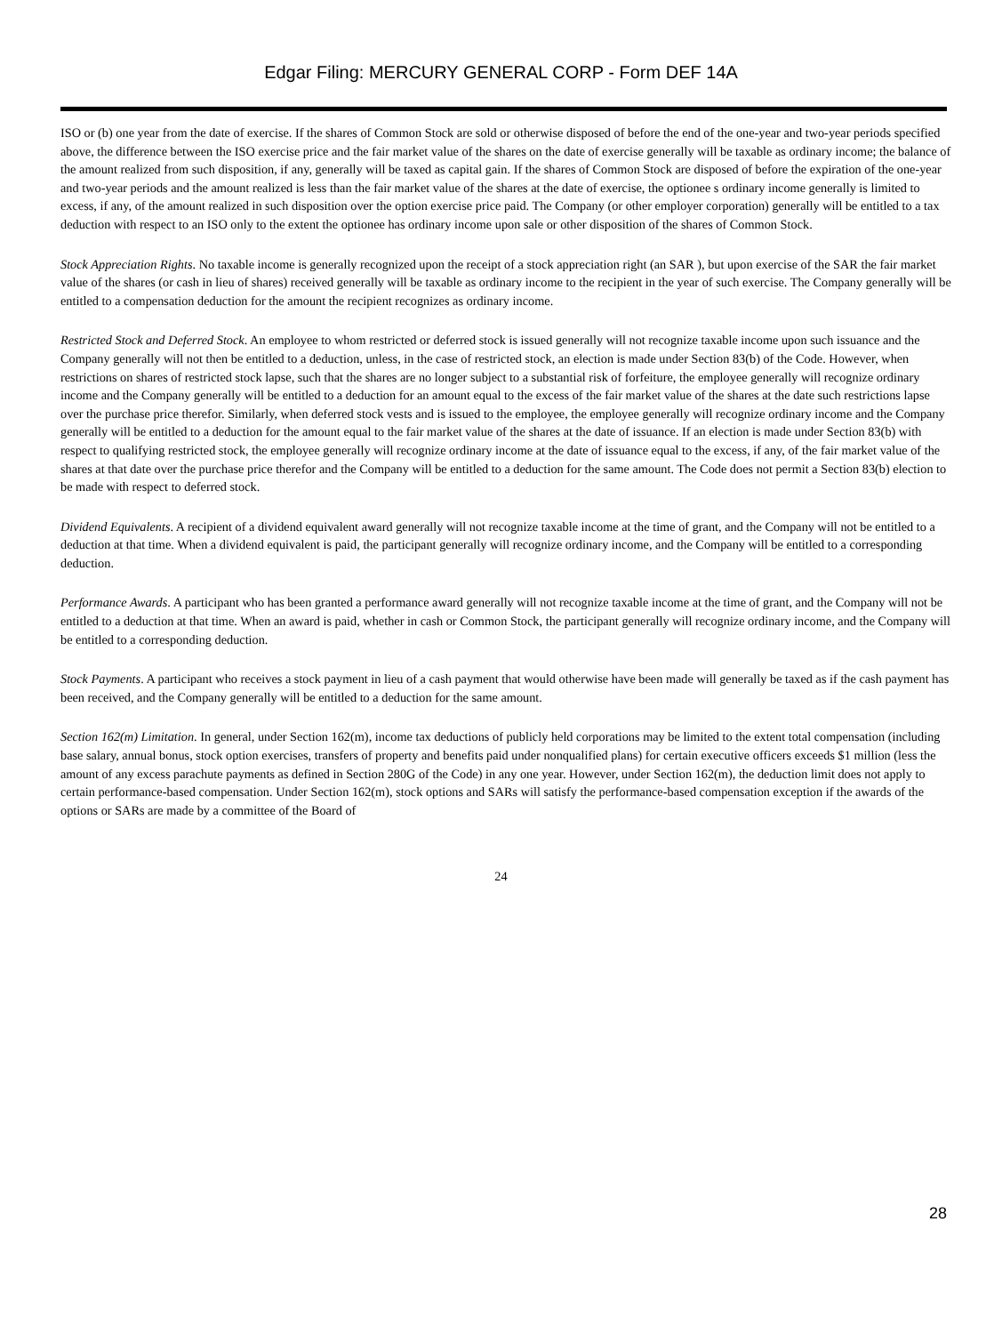Edgar Filing: MERCURY GENERAL CORP - Form DEF 14A
ISO or (b) one year from the date of exercise. If the shares of Common Stock are sold or otherwise disposed of before the end of the one-year and two-year periods specified above, the difference between the ISO exercise price and the fair market value of the shares on the date of exercise generally will be taxable as ordinary income; the balance of the amount realized from such disposition, if any, generally will be taxed as capital gain. If the shares of Common Stock are disposed of before the expiration of the one-year and two-year periods and the amount realized is less than the fair market value of the shares at the date of exercise, the optionee s ordinary income generally is limited to excess, if any, of the amount realized in such disposition over the option exercise price paid. The Company (or other employer corporation) generally will be entitled to a tax deduction with respect to an ISO only to the extent the optionee has ordinary income upon sale or other disposition of the shares of Common Stock.
Stock Appreciation Rights. No taxable income is generally recognized upon the receipt of a stock appreciation right (an SAR ), but upon exercise of the SAR the fair market value of the shares (or cash in lieu of shares) received generally will be taxable as ordinary income to the recipient in the year of such exercise. The Company generally will be entitled to a compensation deduction for the amount the recipient recognizes as ordinary income.
Restricted Stock and Deferred Stock. An employee to whom restricted or deferred stock is issued generally will not recognize taxable income upon such issuance and the Company generally will not then be entitled to a deduction, unless, in the case of restricted stock, an election is made under Section 83(b) of the Code. However, when restrictions on shares of restricted stock lapse, such that the shares are no longer subject to a substantial risk of forfeiture, the employee generally will recognize ordinary income and the Company generally will be entitled to a deduction for an amount equal to the excess of the fair market value of the shares at the date such restrictions lapse over the purchase price therefor. Similarly, when deferred stock vests and is issued to the employee, the employee generally will recognize ordinary income and the Company generally will be entitled to a deduction for the amount equal to the fair market value of the shares at the date of issuance. If an election is made under Section 83(b) with respect to qualifying restricted stock, the employee generally will recognize ordinary income at the date of issuance equal to the excess, if any, of the fair market value of the shares at that date over the purchase price therefor and the Company will be entitled to a deduction for the same amount. The Code does not permit a Section 83(b) election to be made with respect to deferred stock.
Dividend Equivalents. A recipient of a dividend equivalent award generally will not recognize taxable income at the time of grant, and the Company will not be entitled to a deduction at that time. When a dividend equivalent is paid, the participant generally will recognize ordinary income, and the Company will be entitled to a corresponding deduction.
Performance Awards. A participant who has been granted a performance award generally will not recognize taxable income at the time of grant, and the Company will not be entitled to a deduction at that time. When an award is paid, whether in cash or Common Stock, the participant generally will recognize ordinary income, and the Company will be entitled to a corresponding deduction.
Stock Payments. A participant who receives a stock payment in lieu of a cash payment that would otherwise have been made will generally be taxed as if the cash payment has been received, and the Company generally will be entitled to a deduction for the same amount.
Section 162(m) Limitation. In general, under Section 162(m), income tax deductions of publicly held corporations may be limited to the extent total compensation (including base salary, annual bonus, stock option exercises, transfers of property and benefits paid under nonqualified plans) for certain executive officers exceeds $1 million (less the amount of any excess parachute payments as defined in Section 280G of the Code) in any one year. However, under Section 162(m), the deduction limit does not apply to certain performance-based compensation. Under Section 162(m), stock options and SARs will satisfy the performance-based compensation exception if the awards of the options or SARs are made by a committee of the Board of
24
28